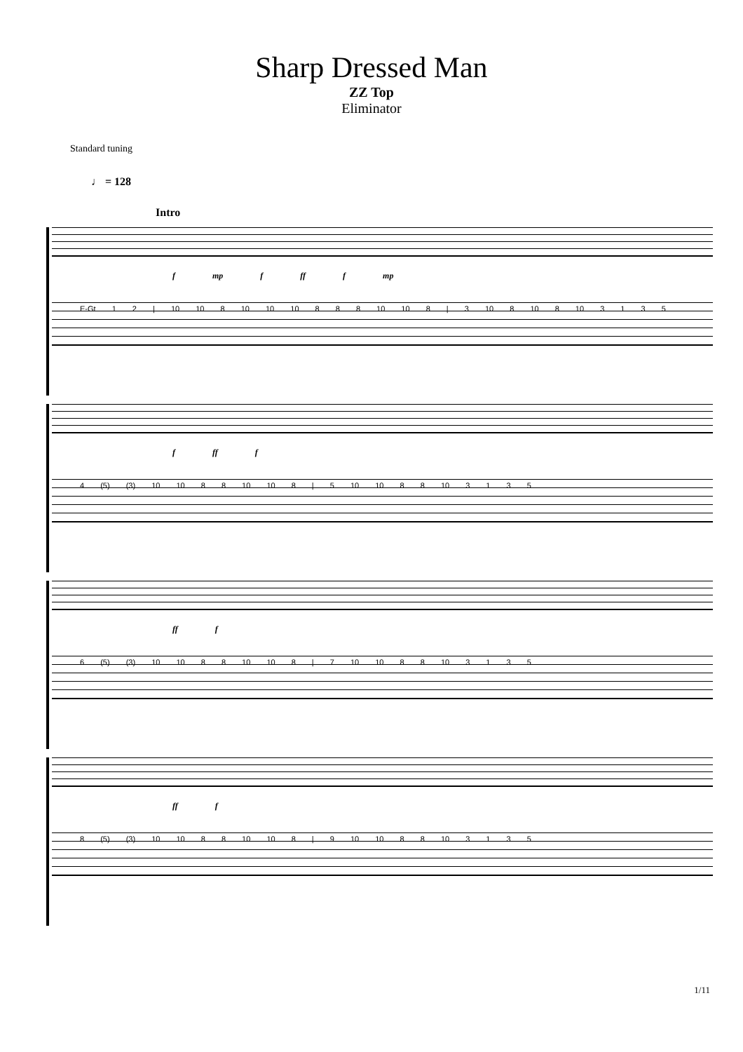Sharp Dressed Man
ZZ Top
Eliminator
Standard tuning
♩ = 128
Intro
f mp f ff f mp
E-Gt 1 2 | 10 10 8 10 10 10 8 8 8 10 10 8 | 3 10 8 10 8 10 3 1 3 5
f ff f
4 (5) (3) 10 10 8 8 10 10 8 | 5 10 10 8 8 10 3 1 3 5
ff f
6 (5) (3) 10 10 8 8 10 10 8 | 7 10 10 8 8 10 3 1 3 5
ff f
8 (5) (3) 10 10 8 8 10 10 8 | 9 10 10 8 8 10 3 1 3 5
1/11